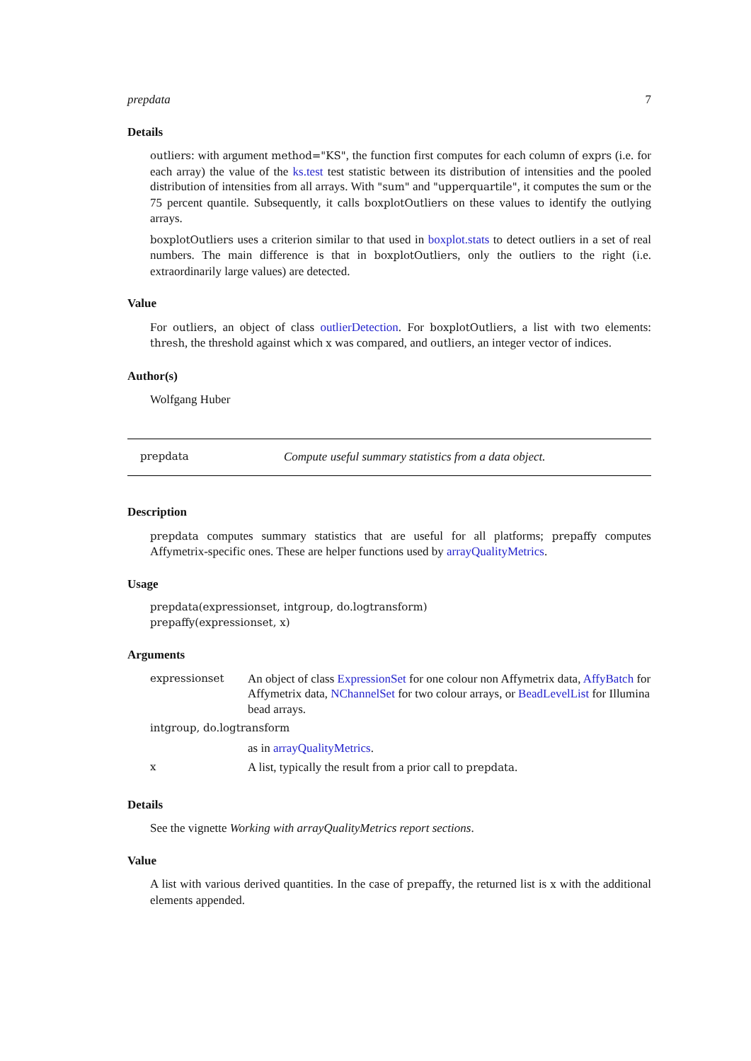prepdata 7
Details
outliers: with argument method="KS", the function first computes for each column of exprs (i.e. for each array) the value of the ks.test test statistic between its distribution of intensities and the pooled distribution of intensities from all arrays. With "sum" and "upperquartile", it computes the sum or the 75 percent quantile. Subsequently, it calls boxplotOutliers on these values to identify the outlying arrays.
boxplotOutliers uses a criterion similar to that used in boxplot.stats to detect outliers in a set of real numbers. The main difference is that in boxplotOutliers, only the outliers to the right (i.e. extraordinarily large values) are detected.
Value
For outliers, an object of class outlierDetection. For boxplotOutliers, a list with two elements: thresh, the threshold against which x was compared, and outliers, an integer vector of indices.
Author(s)
Wolfgang Huber
prepdata Compute useful summary statistics from a data object.
Description
prepdata computes summary statistics that are useful for all platforms; prepaffy computes Affymetrix-specific ones. These are helper functions used by arrayQualityMetrics.
Usage
prepdata(expressionset, intgroup, do.logtransform)
prepaffy(expressionset, x)
Arguments
| expressionset | An object of class ExpressionSet for one colour non Affymetrix data, AffyBatch for Affymetrix data, NChannelSet for two colour arrays, or BeadLevelList for Illumina bead arrays. |
| intgroup, do.logtransform | |
| | as in arrayQualityMetrics . |
| x | A list, typically the result from a prior call to prepdata . |
Details
See the vignette Working with arrayQualityMetrics report sections.
Value
A list with various derived quantities. In the case of prepaffy, the returned list is x with the additional elements appended.